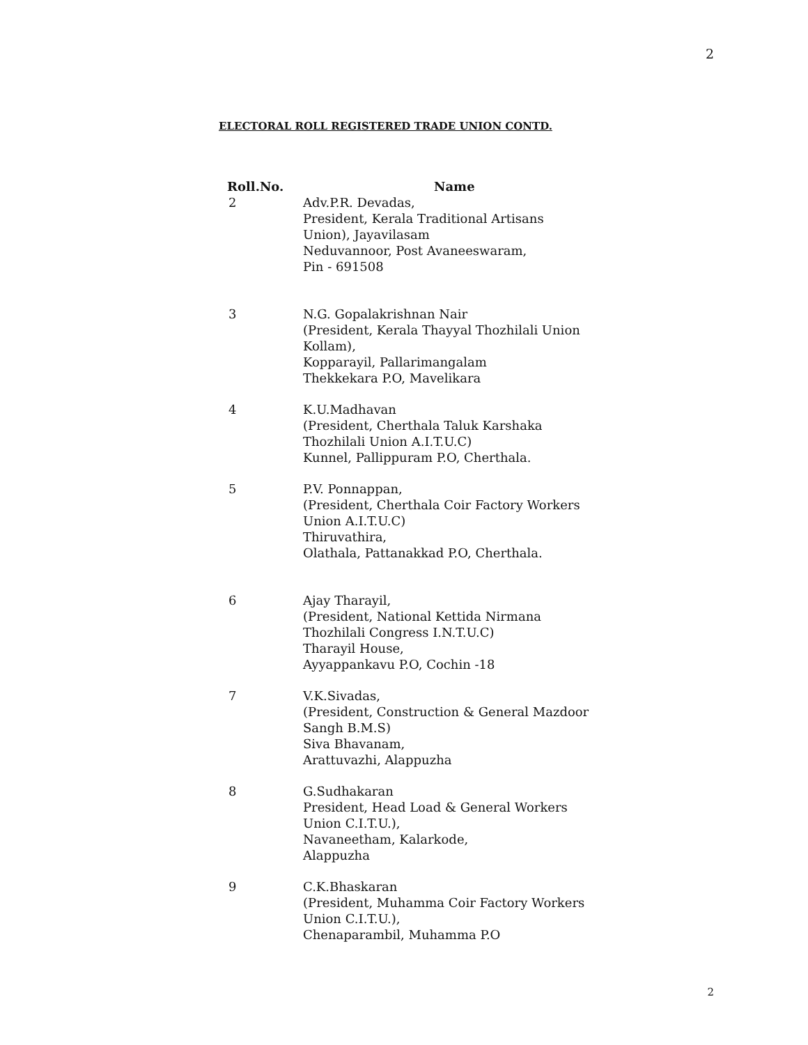2
ELECTORAL ROLL REGISTERED TRADE UNION CONTD.
| Roll.No. | Name |
| --- | --- |
| 2 | Adv.P.R. Devadas, President, Kerala Traditional Artisans Union), Jayavilasam Neduvannoor, Post Avaneeswaram, Pin - 691508 |
| 3 | N.G. Gopalakrishnan Nair (President, Kerala Thayyal Thozhilali Union Kollam), Kopparayil, Pallarimangalam Thekkekara P.O, Mavelikara |
| 4 | K.U.Madhavan (President, Cherthala Taluk Karshaka Thozhilali Union A.I.T.U.C) Kunnel, Pallippuram P.O, Cherthala. |
| 5 | P.V. Ponnappan, (President, Cherthala Coir Factory Workers Union A.I.T.U.C) Thiruvathira, Olathala, Pattanakkad P.O, Cherthala. |
| 6 | Ajay Tharayil, (President, National Kettida Nirmana Thozhilali Congress I.N.T.U.C) Tharayil House, Ayyappankavu P.O, Cochin -18 |
| 7 | V.K.Sivadas, (President, Construction & General Mazdoor Sangh B.M.S) Siva Bhavanam, Arattuvazhi, Alappuzha |
| 8 | G.Sudhakaran President, Head Load & General Workers Union C.I.T.U.), Navaneetham, Kalarkode, Alappuzha |
| 9 | C.K.Bhaskaran (President, Muhamma Coir Factory Workers Union C.I.T.U.), Chenaparambil, Muhamma P.O |
2